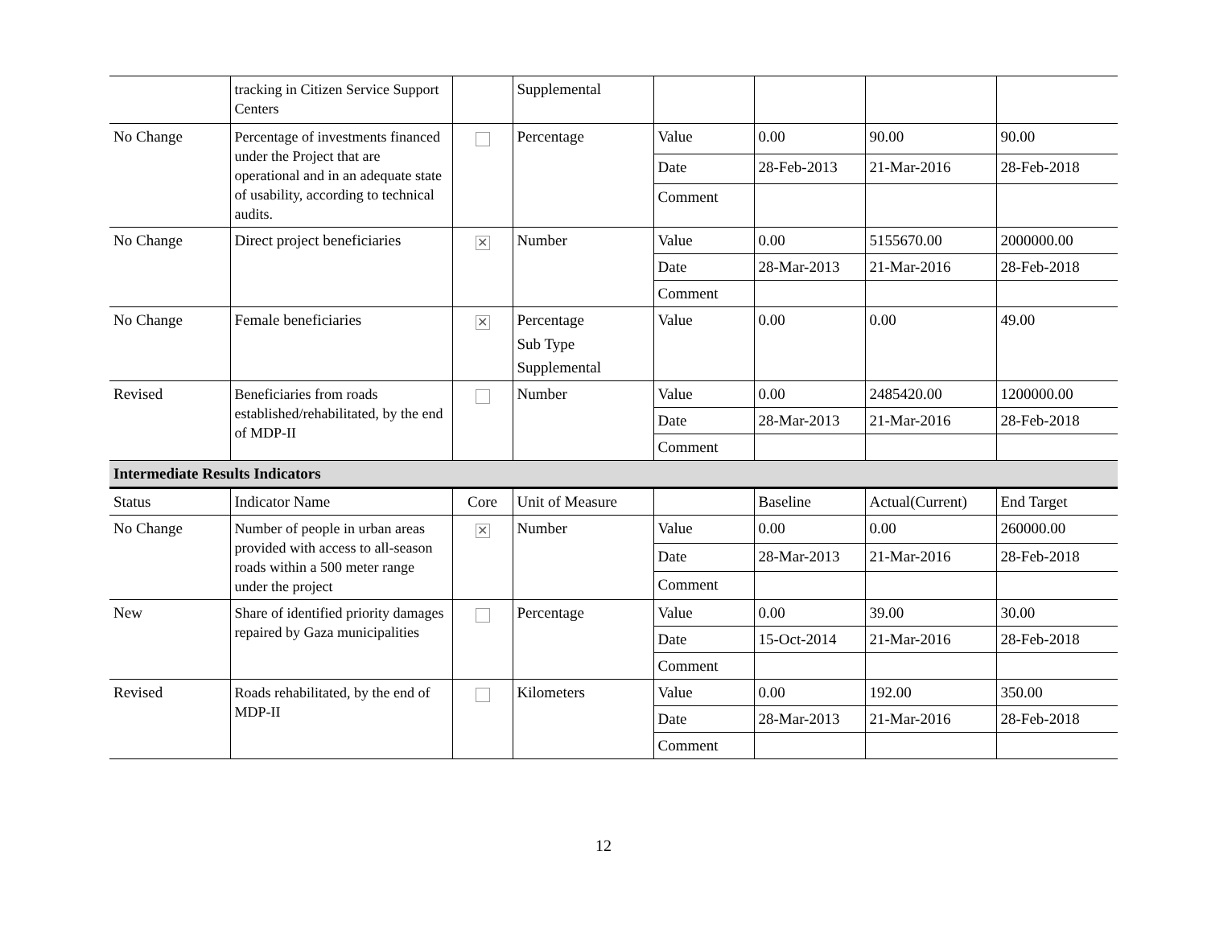| | tracking in Citizen Service Support Centers | | Supplemental | | | | |
| No Change | Percentage of investments financed under the Project that are operational and in an adequate state of usability, according to technical audits. | | Percentage | Value | 0.00 | 90.00 | 90.00 |
| | | | | Date | 28-Feb-2013 | 21-Mar-2016 | 28-Feb-2018 |
| | | | | Comment | | | |
| No Change | Direct project beneficiaries | ✕ | Number | Value | 0.00 | 5155670.00 | 2000000.00 |
| | | | | Date | 28-Mar-2013 | 21-Mar-2016 | 28-Feb-2018 |
| | | | | Comment | | | |
| No Change | Female beneficiaries | ✕ | Percentage Sub Type Supplemental | Value | 0.00 | 0.00 | 49.00 |
| Revised | Beneficiaries from roads established/rehabilitated, by the end of MDP-II | | Number | Value | 0.00 | 2485420.00 | 1200000.00 |
| | | | | Date | 28-Mar-2013 | 21-Mar-2016 | 28-Feb-2018 |
| | | | | Comment | | | |
| Intermediate Results Indicators | | | | | | | |
| Status | Indicator Name | Core | Unit of Measure | | Baseline | Actual(Current) | End Target |
| No Change | Number of people in urban areas provided with access to all-season roads within a 500 meter range under the project | ✕ | Number | Value | 0.00 | 0.00 | 260000.00 |
| | | | | Date | 28-Mar-2013 | 21-Mar-2016 | 28-Feb-2018 |
| | | | | Comment | | | |
| New | Share of identified priority damages repaired by Gaza municipalities | | Percentage | Value | 0.00 | 39.00 | 30.00 |
| | | | | Date | 15-Oct-2014 | 21-Mar-2016 | 28-Feb-2018 |
| | | | | Comment | | | |
| Revised | Roads rehabilitated, by the end of MDP-II | | Kilometers | Value | 0.00 | 192.00 | 350.00 |
| | | | | Date | 28-Mar-2013 | 21-Mar-2016 | 28-Feb-2018 |
| | | | | Comment | | | |
12